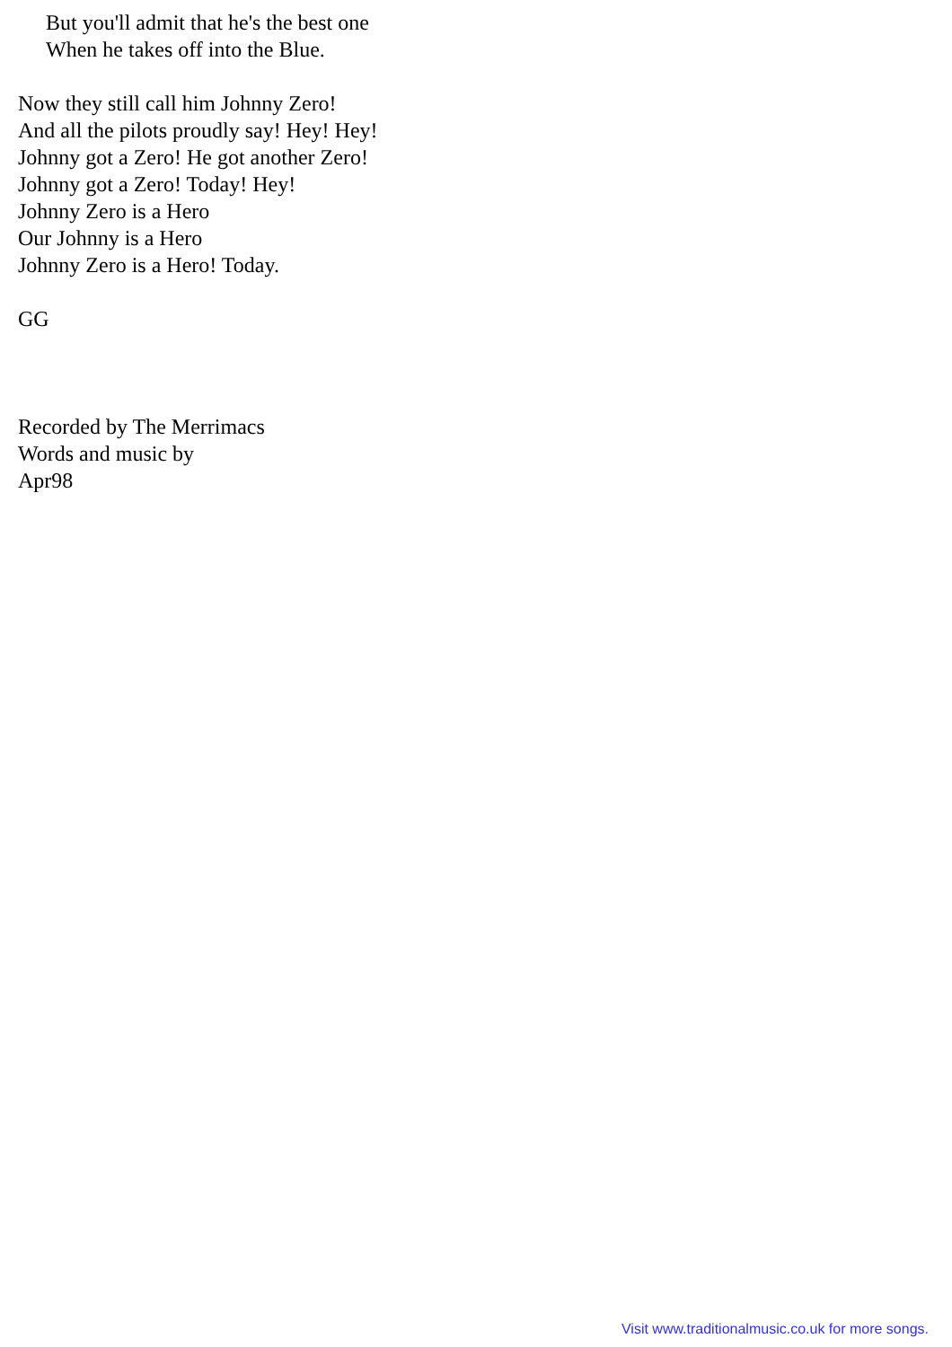But you'll admit that he's the best one
When he takes off into the Blue.
Now they still call him Johnny Zero!
And all the pilots proudly say! Hey! Hey!
Johnny got a Zero! He got another Zero!
Johnny got a Zero! Today! Hey!
Johnny Zero is a Hero
Our Johnny is a Hero
Johnny Zero is a Hero! Today.
GG
Recorded by The Merrimacs
Words and music by
Apr98
Visit www.traditionalmusic.co.uk for more songs.